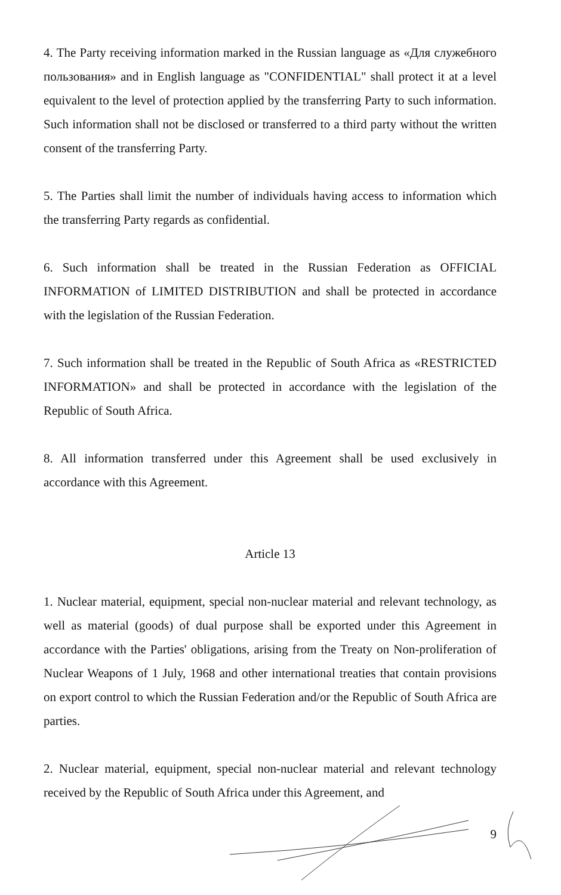4. The Party receiving information marked in the Russian language as «Для служебного пользования» and in English language as "CONFIDENTIAL" shall protect it at a level equivalent to the level of protection applied by the transferring Party to such information. Such information shall not be disclosed or transferred to a third party without the written consent of the transferring Party.
5. The Parties shall limit the number of individuals having access to information which the transferring Party regards as confidential.
6. Such information shall be treated in the Russian Federation as OFFICIAL INFORMATION of LIMITED DISTRIBUTION and shall be protected in accordance with the legislation of the Russian Federation.
7. Such information shall be treated in the Republic of South Africa as «RESTRICTED INFORMATION» and shall be protected in accordance with the legislation of the Republic of South Africa.
8. All information transferred under this Agreement shall be used exclusively in accordance with this Agreement.
Article 13
1. Nuclear material, equipment, special non-nuclear material and relevant technology, as well as material (goods) of dual purpose shall be exported under this Agreement in accordance with the Parties' obligations, arising from the Treaty on Non-proliferation of Nuclear Weapons of 1 July, 1968 and other international treaties that contain provisions on export control to which the Russian Federation and/or the Republic of South Africa are parties.
2. Nuclear material, equipment, special non-nuclear material and relevant technology received by the Republic of South Africa under this Agreement, and
9